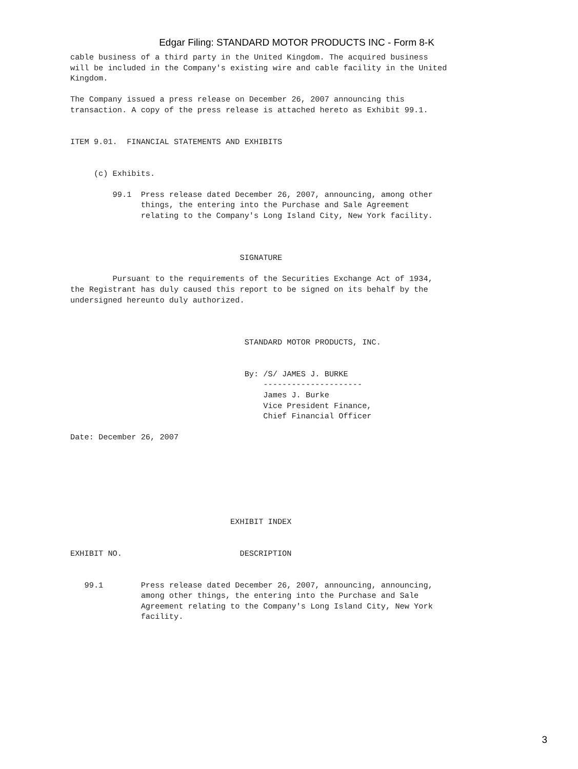Edgar Filing: STANDARD MOTOR PRODUCTS INC - Form 8-K
cable business of a third party in the United Kingdom. The acquired business
will be included in the Company's existing wire and cable facility in the United
Kingdom.

The Company issued a press release on December 26, 2007 announcing this
transaction. A copy of the press release is attached hereto as Exhibit 99.1.


ITEM 9.01.  FINANCIAL STATEMENTS AND EXHIBITS


     (c) Exhibits.

         99.1  Press release dated December 26, 2007, announcing, among other
               things, the entering into the Purchase and Sale Agreement
               relating to the Company's Long Island City, New York facility.



                                    SIGNATURE

         Pursuant to the requirements of the Securities Exchange Act of 1934,
the Registrant has duly caused this report to be signed on its behalf by the
undersigned hereunto duly authorized.



                                     STANDARD MOTOR PRODUCTS, INC.


                                     By: /S/ JAMES J. BURKE
                                         ---------------------
                                         James J. Burke
                                         Vice President Finance,
                                         Chief Financial Officer

Date: December 26, 2007







                                  EXHIBIT INDEX


EXHIBIT NO.                         DESCRIPTION


   99.1        Press release dated December 26, 2007, announcing, announcing,
               among other things, the entering into the Purchase and Sale
               Agreement relating to the Company's Long Island City, New York
               facility.
3